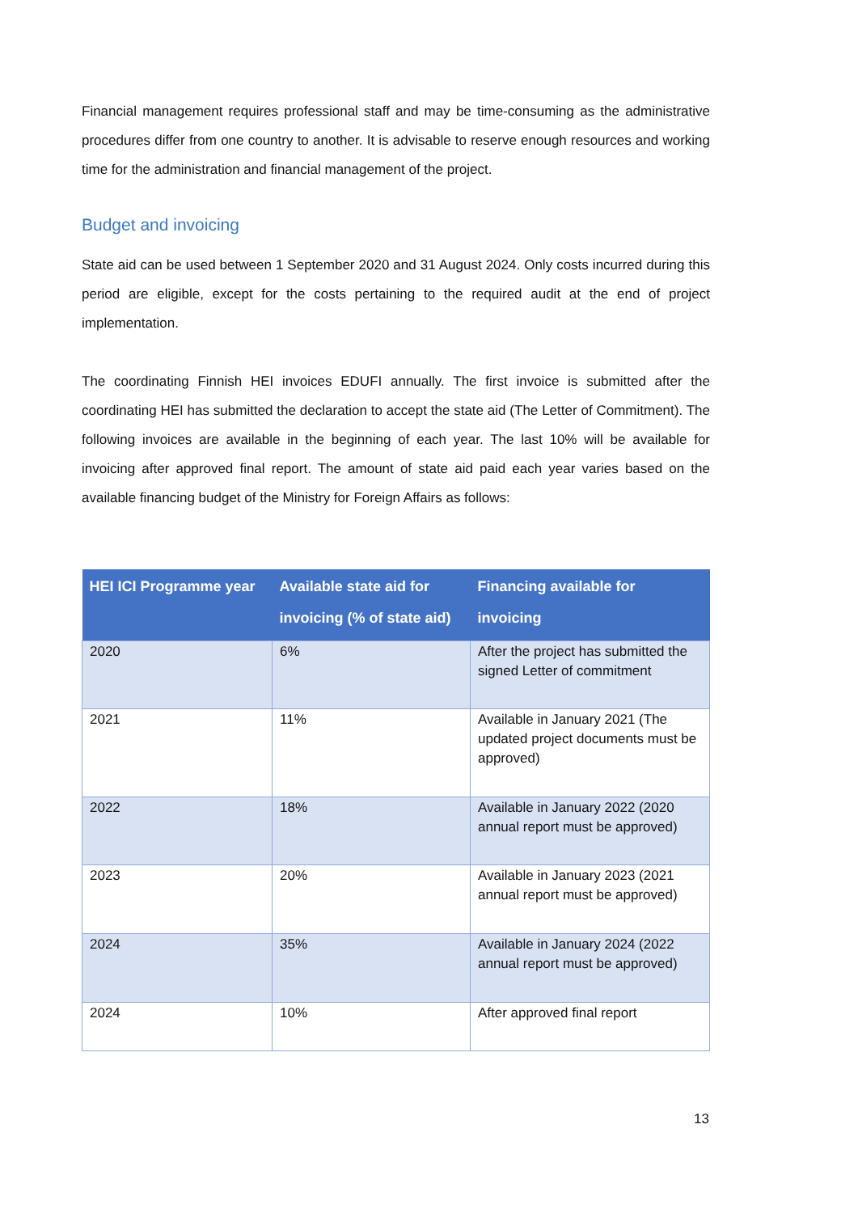Financial management requires professional staff and may be time-consuming as the administrative procedures differ from one country to another. It is advisable to reserve enough resources and working time for the administration and financial management of the project.
Budget and invoicing
State aid can be used between 1 September 2020 and 31 August 2024. Only costs incurred during this period are eligible, except for the costs pertaining to the required audit at the end of project implementation.
The coordinating Finnish HEI invoices EDUFI annually. The first invoice is submitted after the coordinating HEI has submitted the declaration to accept the state aid (The Letter of Commitment). The following invoices are available in the beginning of each year. The last 10% will be available for invoicing after approved final report. The amount of state aid paid each year varies based on the available financing budget of the Ministry for Foreign Affairs as follows:
| HEI ICI Programme year | Available state aid for invoicing (% of state aid) | Financing available for invoicing |
| --- | --- | --- |
| 2020 | 6% | After the project has submitted the signed Letter of commitment |
| 2021 | 11% | Available in January 2021 (The updated project documents must be approved) |
| 2022 | 18% | Available in January 2022 (2020 annual report must be approved) |
| 2023 | 20% | Available in January 2023 (2021 annual report must be approved) |
| 2024 | 35% | Available in January 2024 (2022 annual report must be approved) |
| 2024 | 10% | After approved final report |
13